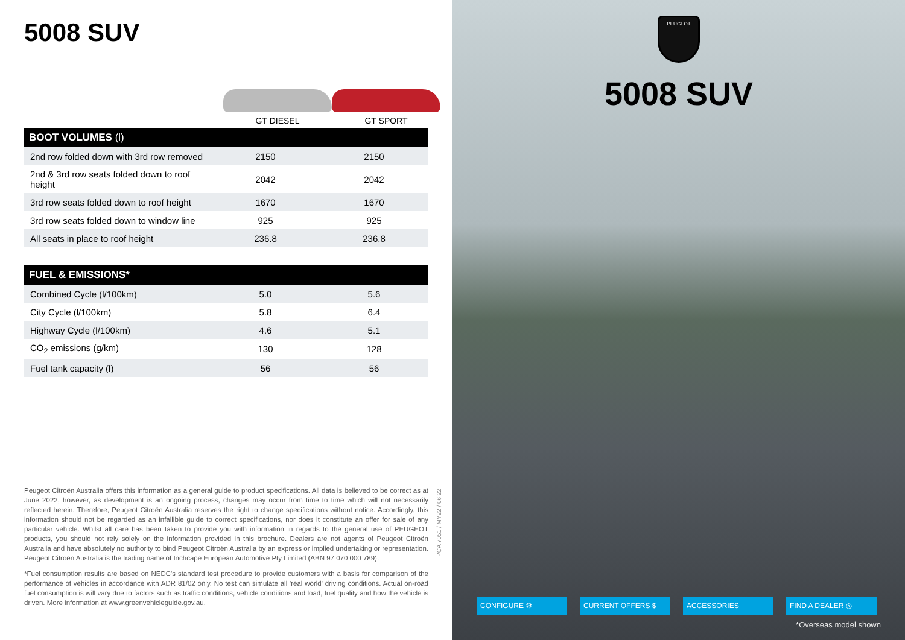5008 SUV
GT DIESEL GT SPORT
| BOOT VOLUMES (l) | | |
| --- | --- | --- |
| 2nd row folded down with 3rd row removed | 2150 | 2150 |
| 2nd & 3rd row seats folded down to roof height | 2042 | 2042 |
| 3rd row seats folded down to roof height | 1670 | 1670 |
| 3rd row seats folded down to window line | 925 | 925 |
| All seats in place to roof height | 236.8 | 236.8 |
| FUEL & EMISSIONS* | | |
| --- | --- | --- |
| Combined Cycle (l/100km) | 5.0 | 5.6 |
| City Cycle (l/100km) | 5.8 | 6.4 |
| Highway Cycle (l/100km) | 4.6 | 5.1 |
| CO<sub>2</sub> emissions (g/km) | 130 | 128 |
| Fuel tank capacity (l) | 56 | 56 |
Peugeot Citroën Australia offers this information as a general guide to product specifications. All data is believed to be correct as at June 2022, however, as development is an ongoing process, changes may occur from time to time which will not necessarily reflected herein. Therefore, Peugeot Citroën Australia reserves the right to change specifications without notice. Accordingly, this information should not be regarded as an infallible guide to correct specifications, nor does it constitute an offer for sale of any particular vehicle. Whilst all care has been taken to provide you with information in regards to the general use of PEUGEOT products, you should not rely solely on the information provided in this brochure. Dealers are not agents of Peugeot Citroën Australia and have absolutely no authority to bind Peugeot Citroën Australia by an express or implied undertaking or representation. Peugeot Citroën Australia is the trading name of Inchcape European Automotive Pty Limited (ABN 97 070 000 789).
*Fuel consumption results are based on NEDC's standard test procedure to provide customers with a basis for comparison of the performance of vehicles in accordance with ADR 81/02 only. No test can simulate all 'real world' driving conditions. Actual on-road fuel consumption is will vary due to factors such as traffic conditions, vehicle conditions and load, fuel quality and how the vehicle is driven. More information at www.greenvehicleguide.gov.au.
PCA 7051 / MY22 / 06.22
PEUGEOT
5008 SUV
CONFIGURE ⚙ CURRENT OFFERS $ ACCESSORIES FIND A DEALER ◎
*Overseas model shown